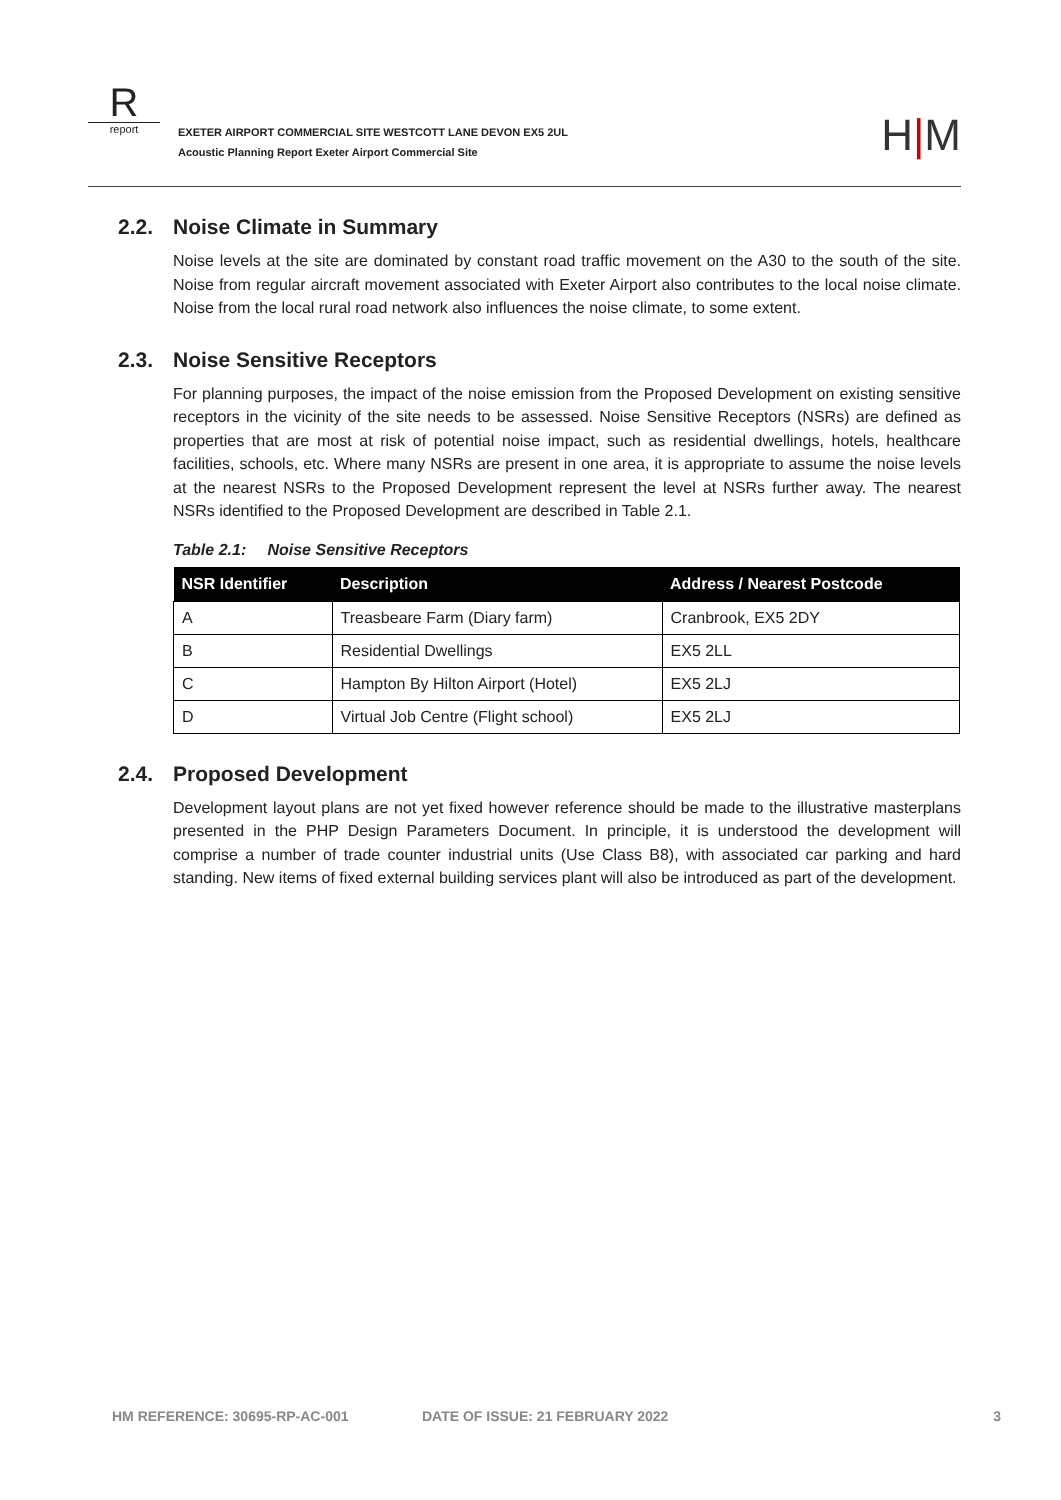R
report
EXETER AIRPORT COMMERCIAL SITE WESTCOTT LANE DEVON EX5 2UL
Acoustic Planning Report Exeter Airport Commercial Site
H|M
2.2. Noise Climate in Summary
Noise levels at the site are dominated by constant road traffic movement on the A30 to the south of the site. Noise from regular aircraft movement associated with Exeter Airport also contributes to the local noise climate. Noise from the local rural road network also influences the noise climate, to some extent.
2.3. Noise Sensitive Receptors
For planning purposes, the impact of the noise emission from the Proposed Development on existing sensitive receptors in the vicinity of the site needs to be assessed. Noise Sensitive Receptors (NSRs) are defined as properties that are most at risk of potential noise impact, such as residential dwellings, hotels, healthcare facilities, schools, etc. Where many NSRs are present in one area, it is appropriate to assume the noise levels at the nearest NSRs to the Proposed Development represent the level at NSRs further away. The nearest NSRs identified to the Proposed Development are described in Table 2.1.
Table 2.1: Noise Sensitive Receptors
| NSR Identifier | Description | Address / Nearest Postcode |
| --- | --- | --- |
| A | Treasbeare Farm (Diary farm) | Cranbrook, EX5 2DY |
| B | Residential Dwellings | EX5 2LL |
| C | Hampton By Hilton Airport (Hotel) | EX5 2LJ |
| D | Virtual Job Centre (Flight school) | EX5 2LJ |
2.4. Proposed Development
Development layout plans are not yet fixed however reference should be made to the illustrative masterplans presented in the PHP Design Parameters Document. In principle, it is understood the development will comprise a number of trade counter industrial units (Use Class B8), with associated car parking and hard standing. New items of fixed external building services plant will also be introduced as part of the development.
HM REFERENCE: 30695-RP-AC-001 DATE OF ISSUE: 21 FEBRUARY 2022 3